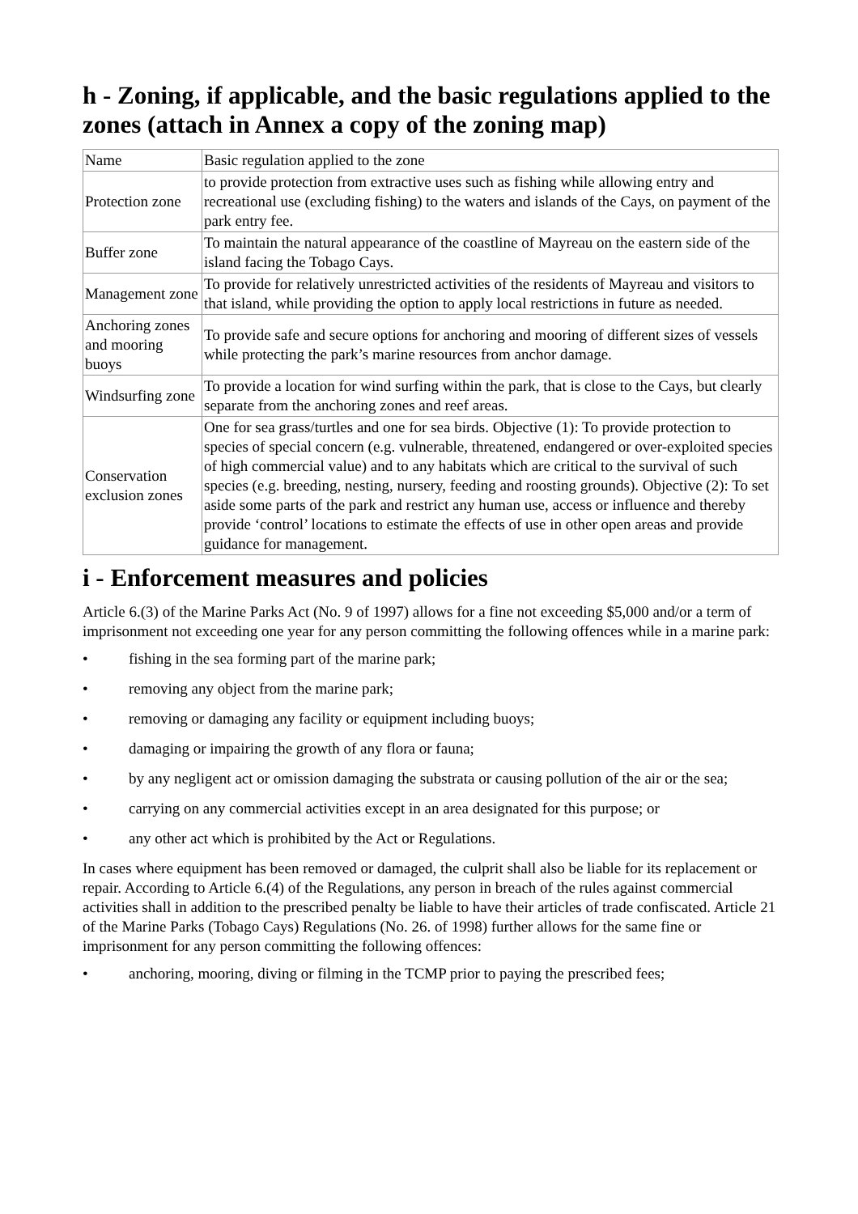h - Zoning, if applicable, and the basic regulations applied to the zones (attach in Annex a copy of the zoning map)
| Name | Basic regulation applied to the zone |
| Protection zone | to provide protection from extractive uses such as fishing while allowing entry and recreational use (excluding fishing) to the waters and islands of the Cays, on payment of the park entry fee. |
| Buffer zone | To maintain the natural appearance of the coastline of Mayreau on the eastern side of the island facing the Tobago Cays. |
| Management zone | To provide for relatively unrestricted activities of the residents of Mayreau and visitors to that island, while providing the option to apply local restrictions in future as needed. |
| Anchoring zones and mooring buoys | To provide safe and secure options for anchoring and mooring of different sizes of vessels while protecting the park’s marine resources from anchor damage. |
| Windsurfing zone | To provide a location for wind surfing within the park, that is close to the Cays, but clearly separate from the anchoring zones and reef areas. |
| Conservation exclusion zones | One for sea grass/turtles and one for sea birds. Objective (1): To provide protection to species of special concern (e.g. vulnerable, threatened, endangered or over-exploited species of high commercial value) and to any habitats which are critical to the survival of such species (e.g. breeding, nesting, nursery, feeding and roosting grounds). Objective (2): To set aside some parts of the park and restrict any human use, access or influence and thereby provide ‘control’ locations to estimate the effects of use in other open areas and provide guidance for management. |
i - Enforcement measures and policies
Article 6.(3) of the Marine Parks Act (No. 9 of 1997) allows for a fine not exceeding $5,000 and/or a term of imprisonment not exceeding one year for any person committing the following offences while in a marine park:
• fishing in the sea forming part of the marine park;
• removing any object from the marine park;
• removing or damaging any facility or equipment including buoys;
• damaging or impairing the growth of any flora or fauna;
• by any negligent act or omission damaging the substrata or causing pollution of the air or the sea;
• carrying on any commercial activities except in an area designated for this purpose; or
• any other act which is prohibited by the Act or Regulations.
In cases where equipment has been removed or damaged, the culprit shall also be liable for its replacement or repair. According to Article 6.(4) of the Regulations, any person in breach of the rules against commercial activities shall in addition to the prescribed penalty be liable to have their articles of trade confiscated. Article 21 of the Marine Parks (Tobago Cays) Regulations (No. 26. of 1998) further allows for the same fine or imprisonment for any person committing the following offences:
• anchoring, mooring, diving or filming in the TCMP prior to paying the prescribed fees;